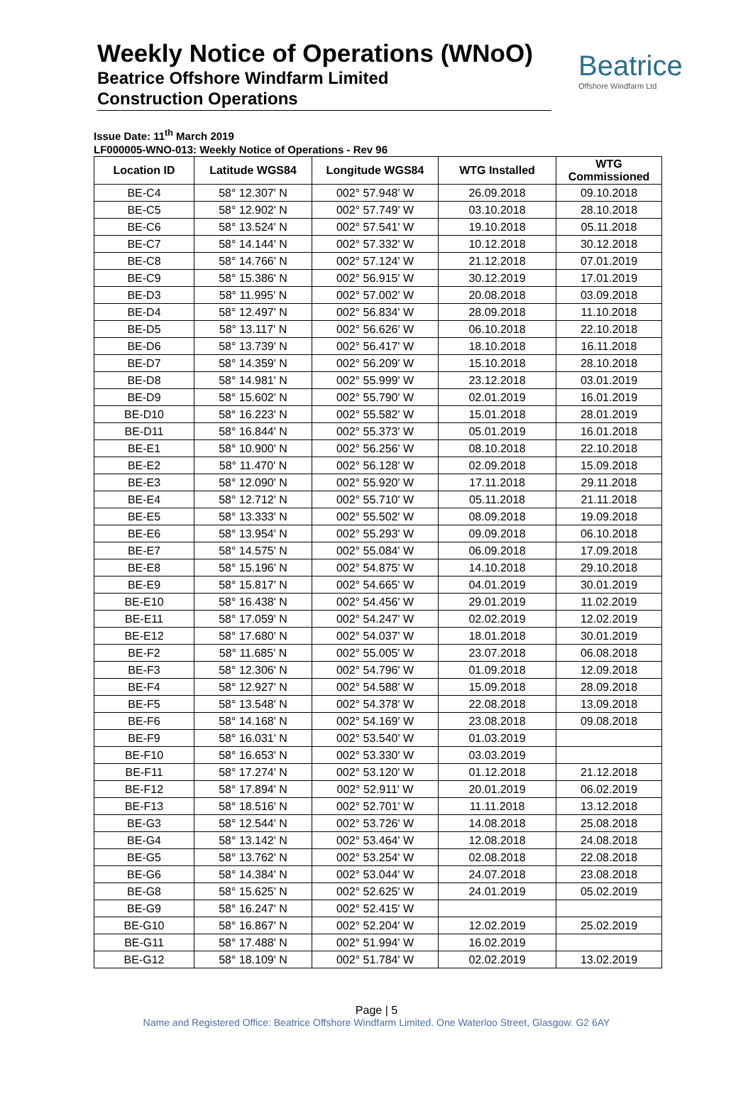Beatrice
Offshore Windfarm Ltd
Weekly Notice of Operations (WNoO)
Beatrice Offshore Windfarm Limited
Construction Operations
Issue Date: 11<sup>th</sup> March 2019
LF000005-WNO-013: Weekly Notice of Operations - Rev 96
| Location ID | Latitude WGS84 | Longitude WGS84 | WTG Installed | WTG Commissioned |
| --- | --- | --- | --- | --- |
| BE-C4 | 58° 12.307' N | 002° 57.948' W | 26.09.2018 | 09.10.2018 |
| BE-C5 | 58° 12.902' N | 002° 57.749' W | 03.10.2018 | 28.10.2018 |
| BE-C6 | 58° 13.524' N | 002° 57.541' W | 19.10.2018 | 05.11.2018 |
| BE-C7 | 58° 14.144' N | 002° 57.332' W | 10.12.2018 | 30.12.2018 |
| BE-C8 | 58° 14.766' N | 002° 57.124' W | 21.12.2018 | 07.01.2019 |
| BE-C9 | 58° 15.386' N | 002° 56.915' W | 30.12.2019 | 17.01.2019 |
| BE-D3 | 58° 11.995' N | 002° 57.002' W | 20.08.2018 | 03.09.2018 |
| BE-D4 | 58° 12.497' N | 002° 56.834' W | 28.09.2018 | 11.10.2018 |
| BE-D5 | 58° 13.117' N | 002° 56.626' W | 06.10.2018 | 22.10.2018 |
| BE-D6 | 58° 13.739' N | 002° 56.417' W | 18.10.2018 | 16.11.2018 |
| BE-D7 | 58° 14.359' N | 002° 56.209' W | 15.10.2018 | 28.10.2018 |
| BE-D8 | 58° 14.981' N | 002° 55.999' W | 23.12.2018 | 03.01.2019 |
| BE-D9 | 58° 15.602' N | 002° 55.790' W | 02.01.2019 | 16.01.2019 |
| BE-D10 | 58° 16.223' N | 002° 55.582' W | 15.01.2018 | 28.01.2019 |
| BE-D11 | 58° 16.844' N | 002° 55.373' W | 05.01.2019 | 16.01.2018 |
| BE-E1 | 58° 10.900' N | 002° 56.256' W | 08.10.2018 | 22.10.2018 |
| BE-E2 | 58° 11.470' N | 002° 56.128' W | 02.09.2018 | 15.09.2018 |
| BE-E3 | 58° 12.090' N | 002° 55.920' W | 17.11.2018 | 29.11.2018 |
| BE-E4 | 58° 12.712' N | 002° 55.710' W | 05.11.2018 | 21.11.2018 |
| BE-E5 | 58° 13.333' N | 002° 55.502' W | 08.09.2018 | 19.09.2018 |
| BE-E6 | 58° 13.954' N | 002° 55.293' W | 09.09.2018 | 06.10.2018 |
| BE-E7 | 58° 14.575' N | 002° 55.084' W | 06.09.2018 | 17.09.2018 |
| BE-E8 | 58° 15.196' N | 002° 54.875' W | 14.10.2018 | 29.10.2018 |
| BE-E9 | 58° 15.817' N | 002° 54.665' W | 04.01.2019 | 30.01.2019 |
| BE-E10 | 58° 16.438' N | 002° 54.456' W | 29.01.2019 | 11.02.2019 |
| BE-E11 | 58° 17.059' N | 002° 54.247' W | 02.02.2019 | 12.02.2019 |
| BE-E12 | 58° 17.680' N | 002° 54.037' W | 18.01.2018 | 30.01.2019 |
| BE-F2 | 58° 11.685' N | 002° 55.005' W | 23.07.2018 | 06.08.2018 |
| BE-F3 | 58° 12.306' N | 002° 54.796' W | 01.09.2018 | 12.09.2018 |
| BE-F4 | 58° 12.927' N | 002° 54.588' W | 15.09.2018 | 28.09.2018 |
| BE-F5 | 58° 13.548' N | 002° 54.378' W | 22.08.2018 | 13.09.2018 |
| BE-F6 | 58° 14.168' N | 002° 54.169' W | 23.08.2018 | 09.08.2018 |
| BE-F9 | 58° 16.031' N | 002° 53.540' W | 01.03.2019 | |
| BE-F10 | 58° 16.653' N | 002° 53.330' W | 03.03.2019 | |
| BE-F11 | 58° 17.274' N | 002° 53.120' W | 01.12.2018 | 21.12.2018 |
| BE-F12 | 58° 17.894' N | 002° 52.911' W | 20.01.2019 | 06.02.2019 |
| BE-F13 | 58° 18.516' N | 002° 52.701' W | 11.11.2018 | 13.12.2018 |
| BE-G3 | 58° 12.544' N | 002° 53.726' W | 14.08.2018 | 25.08.2018 |
| BE-G4 | 58° 13.142' N | 002° 53.464' W | 12.08.2018 | 24.08.2018 |
| BE-G5 | 58° 13.762' N | 002° 53.254' W | 02.08.2018 | 22.08.2018 |
| BE-G6 | 58° 14.384' N | 002° 53.044' W | 24.07.2018 | 23.08.2018 |
| BE-G8 | 58° 15.625' N | 002° 52.625' W | 24.01.2019 | 05.02.2019 |
| BE-G9 | 58° 16.247' N | 002° 52.415' W | | |
| BE-G10 | 58° 16.867' N | 002° 52.204' W | 12.02.2019 | 25.02.2019 |
| BE-G11 | 58° 17.488' N | 002° 51.994' W | 16.02.2019 | |
| BE-G12 | 58° 18.109' N | 002° 51.784' W | 02.02.2019 | 13.02.2019 |
Page | 5
Name and Registered Office: Beatrice Offshore Windfarm Limited. One Waterloo Street, Glasgow. G2 6AY